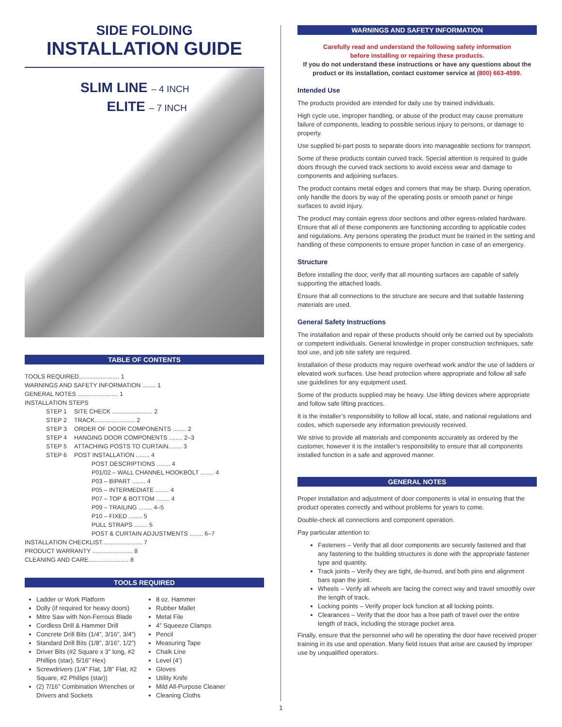SIDE FOLDING
INSTALLATION GUIDE
SLIM LINE – 4 INCH
ELITE – 7 INCH
TABLE OF CONTENTS
| TOOLS REQUIRED........................ 1 | | |
| WARNINGS AND SAFETY INFORMATION ........ 1 | | |
| GENERAL NOTES ........................ 1 | | |
| INSTALLATION STEPS | | |
| | STEP 1 | SITE CHECK ........................ 2 |
| | STEP 2 | TRACK........................ 2 |
| | STEP 3 | ORDER OF DOOR COMPONENTS ........ 2 |
| | STEP 4 | HANGING DOOR COMPONENTS ........ 2–3 |
| | STEP 5 | ATTACHING POSTS TO CURTAIN........ 3 |
| | STEP 6 | POST INSTALLATION ........ 4 |
| | | POST DESCRIPTIONS ........ 4 |
| | | P01/02 – WALL CHANNEL HOOKBOLT ........ 4 |
| | | P03 – BIPART ........ 4 |
| | | P05 – INTERMEDIATE ........ 4 |
| | | P07 – TOP & BOTTOM ........ 4 |
| | | P09 – TRAILING ........ 4–5 |
| | | P10 – FIXED ........ 5 |
| | | PULL STRAPS ........ 5 |
| | | POST & CURTAIN ADJUSTMENTS ........ 6–7 |
| INSTALLATION CHECKLIST........................ 7 | | |
| PRODUCT WARRANTY ........................ 8 | | |
| CLEANING AND CARE........................ 8 | | |
TOOLS REQUIRED
Ladder or Work Platform
Dolly (if required for heavy doors)
Mitre Saw with Non-Ferrous Blade
Cordless Drill & Hammer Drill
Concrete Drill Bits (1/4”, 3/16”, 3/4”)
Standard Drill Bits (1/8”, 3/16”, 1/2”)
Driver Bits (#2 Square x 3” long, #2 Phillips (star), 5/16” Hex)
Screwdrivers (1/4” Flat, 1/8” Flat, #2 Square, #2 Phillips (star))
(2) 7/16” Combination Wrenches or Drivers and Sockets
8 oz. Hammer
Rubber Mallet
Metal File
4” Squeeze Clamps
Pencil
Measuring Tape
Chalk Line
Level (4’)
Gloves
Utility Knife
Mild All-Purpose Cleaner
Cleaning Cloths
WARNINGS AND SAFETY INFORMATION
Carefully read and understand the following safety information
before installing or repairing these products.
If you do not understand these instructions or have any questions about the product or its installation, contact customer service at (800) 663-4599.
Intended Use
The products provided are intended for daily use by trained individuals.
High cycle use, improper handling, or abuse of the product may cause premature failure of components, leading to possible serious injury to persons, or damage to property.
Use supplied bi-part posts to separate doors into manageable sections for transport.
Some of these products contain curved track. Special attention is required to guide doors through the curved track sections to avoid excess wear and damage to components and adjoining surfaces.
The product contains metal edges and corners that may be sharp. During operation, only handle the doors by way of the operating posts or smooth panel or hinge surfaces to avoid injury.
The product may contain egress door sections and other egress-related hardware. Ensure that all of these components are functioning according to applicable codes and regulations. Any persons operating the product must be trained in the setting and handling of these components to ensure proper function in case of an emergency.
Structure
Before installing the door, verify that all mounting surfaces are capable of safely supporting the attached loads.
Ensure that all connections to the structure are secure and that suitable fastening materials are used.
General Safety Instructions
The installation and repair of these products should only be carried out by specialists or competent individuals. General knowledge in proper construction techniques, safe tool use, and job site safety are required.
Installation of these products may require overhead work and/or the use of ladders or elevated work surfaces. Use head protection where appropriate and follow all safe use guidelines for any equipment used.
Some of the products supplied may be heavy. Use lifting devices where appropriate and follow safe lifting practices.
It is the installer’s responsibility to follow all local, state, and national regulations and codes, which supersede any information previously received.
We strive to provide all materials and components accurately as ordered by the customer, however it is the installer’s responsibility to ensure that all components installed function in a safe and approved manner.
GENERAL NOTES
Proper installation and adjustment of door components is vital in ensuring that the product operates correctly and without problems for years to come.
Double-check all connections and component operation.
Pay particular attention to:
Fasteners – Verify that all door components are securely fastened and that any fastening to the building structures is done with the appropriate fastener type and quantity.
Track joints – Verify they are tight, de-burred, and both pins and alignment bars span the joint.
Wheels – Verify all wheels are facing the correct way and travel smoothly over the length of track.
Locking points – Verify proper lock function at all locking points.
Clearances – Verify that the door has a free path of travel over the entire length of track, including the storage pocket area.
Finally, ensure that the personnel who will be operating the door have received proper training in its use and operation. Many field issues that arise are caused by improper use by unqualified operators.
1